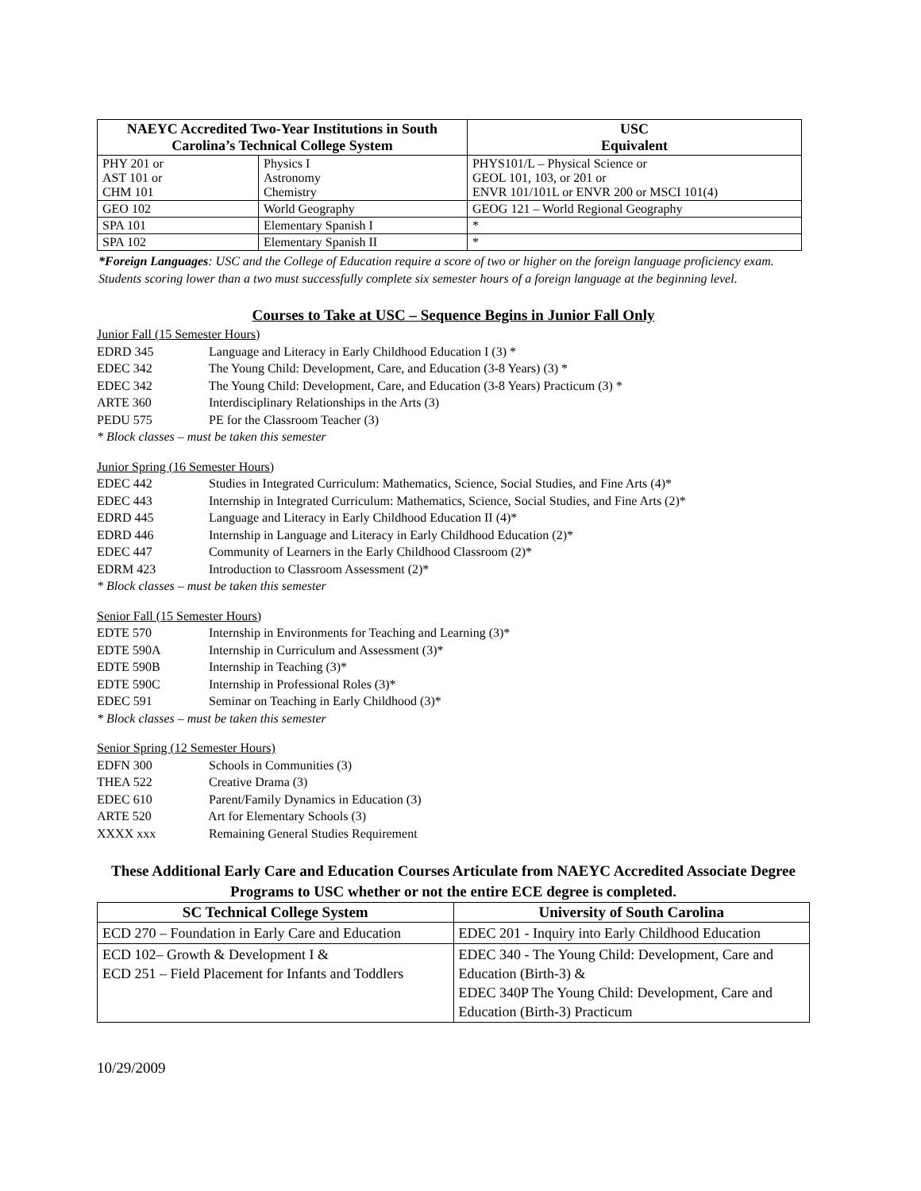| NAEYC Accredited Two-Year Institutions in South Carolina’s Technical College System | | USC Equivalent |
| --- | --- | --- |
| PHY 201 or AST 101 or CHM 101 | Physics I Astronomy Chemistry | PHYS101/L – Physical Science or GEOL 101, 103, or 201 or ENVR 101/101L or ENVR 200 or MSCI 101(4) |
| GEO 102 | World Geography | GEOG 121 – World Regional Geography |
| SPA 101 | Elementary Spanish I | * |
| SPA 102 | Elementary Spanish II | * |
*Foreign Languages: USC and the College of Education require a score of two or higher on the foreign language proficiency exam. Students scoring lower than a two must successfully complete six semester hours of a foreign language at the beginning level.
Courses to Take at USC – Sequence Begins in Junior Fall Only
Junior Fall (15 Semester Hours)
EDRD 345 Language and Literacy in Early Childhood Education I (3) *
EDEC 342 The Young Child: Development, Care, and Education (3-8 Years) (3) *
EDEC 342 The Young Child: Development, Care, and Education (3-8 Years) Practicum (3) *
ARTE 360 Interdisciplinary Relationships in the Arts (3)
PEDU 575 PE for the Classroom Teacher (3)
* Block classes – must be taken this semester
Junior Spring (16 Semester Hours)
EDEC 442 Studies in Integrated Curriculum: Mathematics, Science, Social Studies, and Fine Arts (4)*
EDEC 443 Internship in Integrated Curriculum: Mathematics, Science, Social Studies, and Fine Arts (2)*
EDRD 445 Language and Literacy in Early Childhood Education II (4)*
EDRD 446 Internship in Language and Literacy in Early Childhood Education (2)*
EDEC 447 Community of Learners in the Early Childhood Classroom (2)*
EDRM 423 Introduction to Classroom Assessment (2)*
* Block classes – must be taken this semester
Senior Fall (15 Semester Hours)
EDTE 570 Internship in Environments for Teaching and Learning (3)*
EDTE 590A Internship in Curriculum and Assessment (3)*
EDTE 590B Internship in Teaching (3)*
EDTE 590C Internship in Professional Roles (3)*
EDEC 591 Seminar on Teaching in Early Childhood (3)*
* Block classes – must be taken this semester
Senior Spring (12 Semester Hours)
EDFN 300 Schools in Communities (3)
THEA 522 Creative Drama (3)
EDEC 610 Parent/Family Dynamics in Education (3)
ARTE 520 Art for Elementary Schools (3)
XXXX xxx Remaining General Studies Requirement
These Additional Early Care and Education Courses Articulate from NAEYC Accredited Associate Degree Programs to USC whether or not the entire ECE degree is completed.
| SC Technical College System | University of South Carolina |
| --- | --- |
| ECD 270 – Foundation in Early Care and Education | EDEC 201 - Inquiry into Early Childhood Education |
| ECD 102– Growth & Development I & ECD 251 – Field Placement for Infants and Toddlers | EDEC 340 - The Young Child: Development, Care and Education (Birth-3) & EDEC 340P The Young Child: Development, Care and Education (Birth-3) Practicum |
10/29/2009